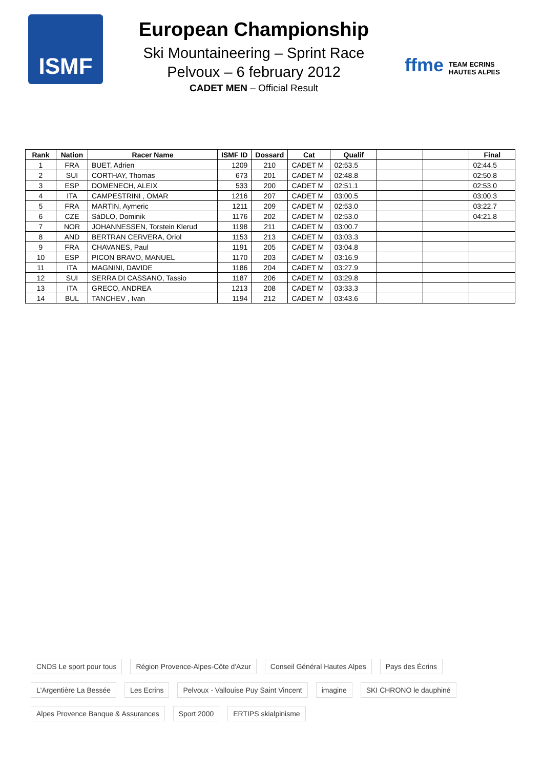ISMF
European Championship
Ski Mountaineering – Sprint Race
Pelvoux – 6 february 2012
CADET MEN – Official Result
ffme TEAM ECRINS HAUTES ALPES
| Rank | Nation | Racer Name | ISMF ID | Dossard | Cat | Qualif | | | Final |
| --- | --- | --- | --- | --- | --- | --- | --- | --- | --- |
| 1 | FRA | BUET, Adrien | 1209 | 210 | CADET M | 02:53.5 | | | 02:44.5 |
| 2 | SUI | CORTHAY, Thomas | 673 | 201 | CADET M | 02:48.8 | | | 02:50.8 |
| 3 | ESP | DOMENECH, ALEIX | 533 | 200 | CADET M | 02:51.1 | | | 02:53.0 |
| 4 | ITA | CAMPESTRINI , OMAR | 1216 | 207 | CADET M | 03:00.5 | | | 03:00.3 |
| 5 | FRA | MARTIN, Aymeric | 1211 | 209 | CADET M | 02:53.0 | | | 03:22.7 |
| 6 | CZE | SáDLO, Dominik | 1176 | 202 | CADET M | 02:53.0 | | | 04:21.8 |
| 7 | NOR | JOHANNESSEN, Torstein Klerud | 1198 | 211 | CADET M | 03:00.7 | | | |
| 8 | AND | BERTRAN CERVERA, Oriol | 1153 | 213 | CADET M | 03:03.3 | | | |
| 9 | FRA | CHAVANES, Paul | 1191 | 205 | CADET M | 03:04.8 | | | |
| 10 | ESP | PICON BRAVO, MANUEL | 1170 | 203 | CADET M | 03:16.9 | | | |
| 11 | ITA | MAGNINI, DAVIDE | 1186 | 204 | CADET M | 03:27.9 | | | |
| 12 | SUI | SERRA DI CASSANO, Tassio | 1187 | 206 | CADET M | 03:29.8 | | | |
| 13 | ITA | GRECO, ANDREA | 1213 | 208 | CADET M | 03:33.3 | | | |
| 14 | BUL | TANCHEV , Ivan | 1194 | 212 | CADET M | 03:43.6 | | | |
CNDS Le sport pour tous Région Provence-Alpes-Côte d'Azur Conseil Général Hautes Alpes Pays des Écrins L'Argentière La Bessée Les Ecrins Pelvoux - Vallouise Puy Saint Vincent imagine SKI CHRONO le dauphiné Alpes Provence Banque & Assurances Sport 2000 ERTIPS skialpinisme